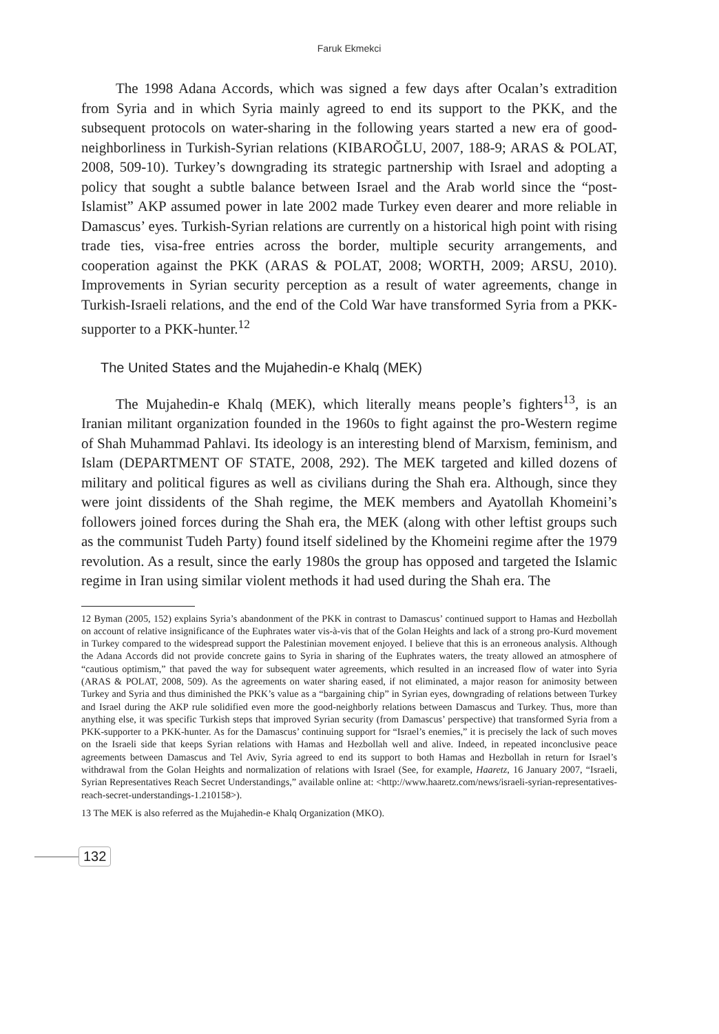Faruk Ekmekci
The 1998 Adana Accords, which was signed a few days after Ocalan’s extradition from Syria and in which Syria mainly agreed to end its support to the PKK, and the subsequent protocols on water-sharing in the following years started a new era of good-neighborliness in Turkish-Syrian relations (KIBAROĞLU, 2007, 188-9; ARAS & POLAT, 2008, 509-10). Turkey’s downgrading its strategic partnership with Israel and adopting a policy that sought a subtle balance between Israel and the Arab world since the “post-Islamist” AKP assumed power in late 2002 made Turkey even dearer and more reliable in Damascus’ eyes. Turkish-Syrian relations are currently on a historical high point with rising trade ties, visa-free entries across the border, multiple security arrangements, and cooperation against the PKK (ARAS & POLAT, 2008; WORTH, 2009; ARSU, 2010). Improvements in Syrian security perception as a result of water agreements, change in Turkish-Israeli relations, and the end of the Cold War have transformed Syria from a PKK-supporter to a PKK-hunter.<sup>12</sup>
The United States and the Mujahedin-e Khalq (MEK)
The Mujahedin-e Khalq (MEK), which literally means people’s fighters<sup>13</sup>, is an Iranian militant organization founded in the 1960s to fight against the pro-Western regime of Shah Muhammad Pahlavi. Its ideology is an interesting blend of Marxism, feminism, and Islam (DEPARTMENT OF STATE, 2008, 292). The MEK targeted and killed dozens of military and political figures as well as civilians during the Shah era. Although, since they were joint dissidents of the Shah regime, the MEK members and Ayatollah Khomeini’s followers joined forces during the Shah era, the MEK (along with other leftist groups such as the communist Tudeh Party) found itself sidelined by the Khomeini regime after the 1979 revolution. As a result, since the early 1980s the group has opposed and targeted the Islamic regime in Iran using similar violent methods it had used during the Shah era. The
12 Byman (2005, 152) explains Syria’s abandonment of the PKK in contrast to Damascus’ continued support to Hamas and Hezbollah on account of relative insignificance of the Euphrates water vis-à-vis that of the Golan Heights and lack of a strong pro-Kurd movement in Turkey compared to the widespread support the Palestinian movement enjoyed. I believe that this is an erroneous analysis. Although the Adana Accords did not provide concrete gains to Syria in sharing of the Euphrates waters, the treaty allowed an atmosphere of “cautious optimism,” that paved the way for subsequent water agreements, which resulted in an increased flow of water into Syria (ARAS & POLAT, 2008, 509). As the agreements on water sharing eased, if not eliminated, a major reason for animosity between Turkey and Syria and thus diminished the PKK’s value as a “bargaining chip” in Syrian eyes, downgrading of relations between Turkey and Israel during the AKP rule solidified even more the good-neighborly relations between Damascus and Turkey. Thus, more than anything else, it was specific Turkish steps that improved Syrian security (from Damascus’ perspective) that transformed Syria from a PKK-supporter to a PKK-hunter. As for the Damascus’ continuing support for “Israel’s enemies,” it is precisely the lack of such moves on the Israeli side that keeps Syrian relations with Hamas and Hezbollah well and alive. Indeed, in repeated inconclusive peace agreements between Damascus and Tel Aviv, Syria agreed to end its support to both Hamas and Hezbollah in return for Israel’s withdrawal from the Golan Heights and normalization of relations with Israel (See, for example, Haaretz, 16 January 2007, “Israeli, Syrian Representatives Reach Secret Understandings,” available online at: <http://www.haaretz.com/news/israeli-syrian-representatives-reach-secret-understandings-1.210158>).
13 The MEK is also referred as the Mujahedin-e Khalq Organization (MKO).
132